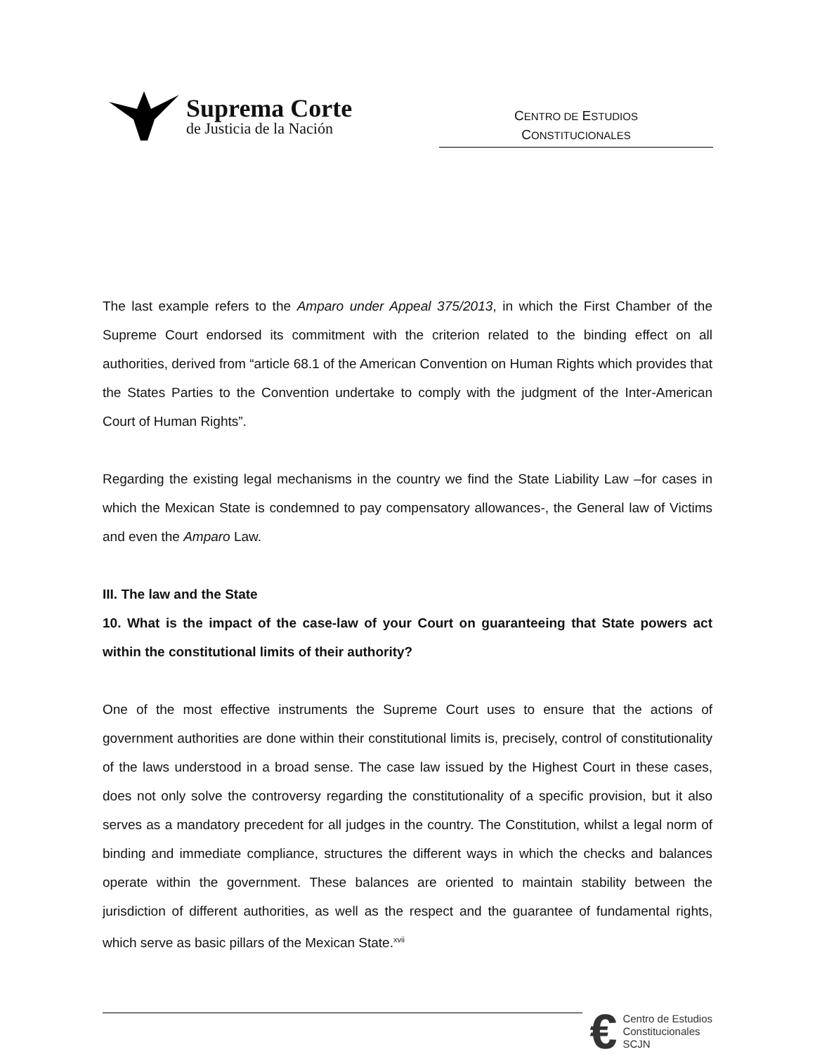Suprema Corte
de Justicia de la Nación
CENTRO DE ESTUDIOS
CONSTITUCIONALES
The last example refers to the Amparo under Appeal 375/2013, in which the First Chamber of the Supreme Court endorsed its commitment with the criterion related to the binding effect on all authorities, derived from “article 68.1 of the American Convention on Human Rights which provides that the States Parties to the Convention undertake to comply with the judgment of the Inter-American Court of Human Rights”.
Regarding the existing legal mechanisms in the country we find the State Liability Law –for cases in which the Mexican State is condemned to pay compensatory allowances-, the General law of Victims and even the Amparo Law.
III. The law and the State
10. What is the impact of the case-law of your Court on guaranteeing that State powers act within the constitutional limits of their authority?
One of the most effective instruments the Supreme Court uses to ensure that the actions of government authorities are done within their constitutional limits is, precisely, control of constitutionality of the laws understood in a broad sense. The case law issued by the Highest Court in these cases, does not only solve the controversy regarding the constitutionality of a specific provision, but it also serves as a mandatory precedent for all judges in the country. The Constitution, whilst a legal norm of binding and immediate compliance, structures the different ways in which the checks and balances operate within the government. These balances are oriented to maintain stability between the jurisdiction of different authorities, as well as the respect and the guarantee of fundamental rights, which serve as basic pillars of the Mexican State.<sup>xvii</sup>
€
Centro de Estudios
Constitucionales
SCJN